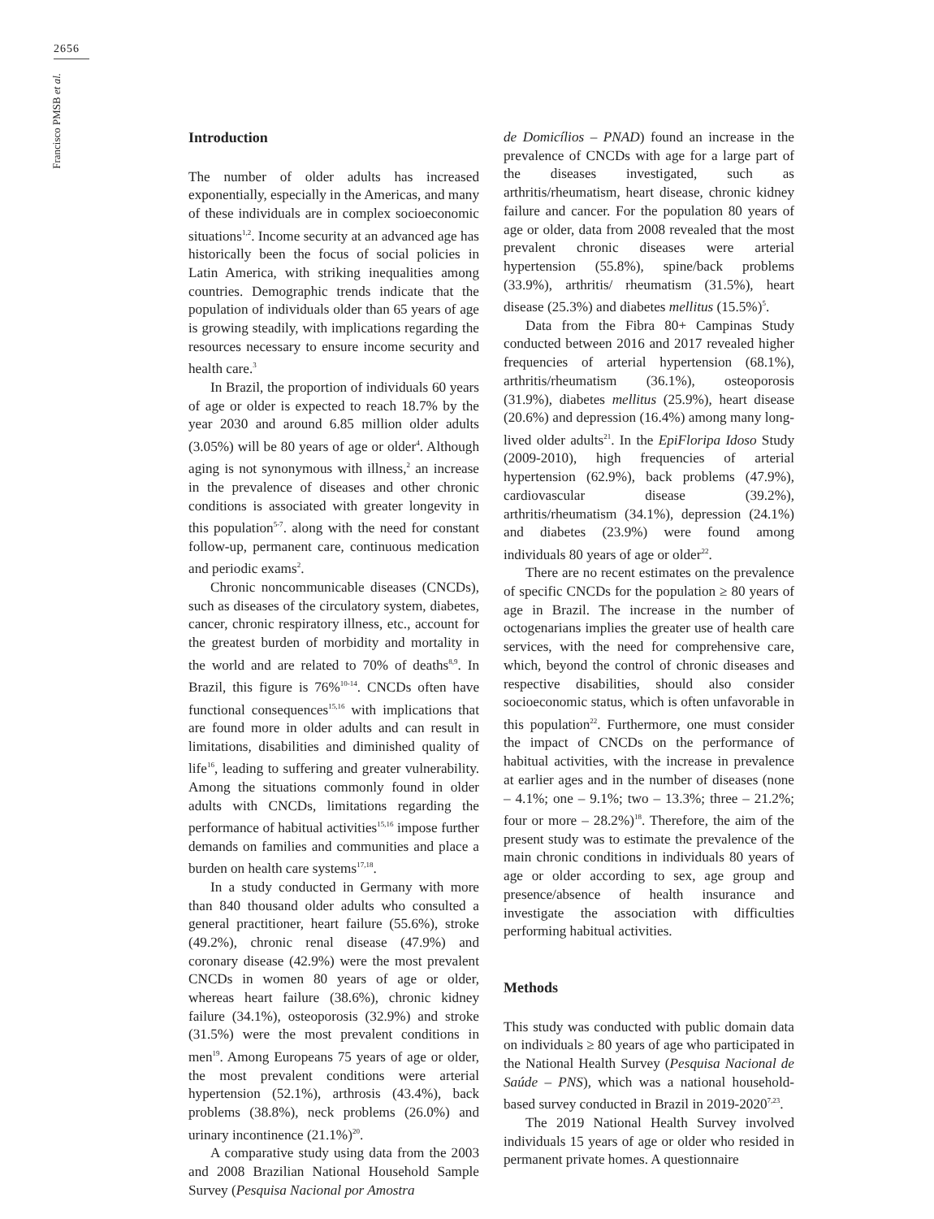2656
Francisco PMSB et al.
Introduction
The number of older adults has increased exponentially, especially in the Americas, and many of these individuals are in complex socioeconomic situations<sup>1,2</sup>. Income security at an advanced age has historically been the focus of social policies in Latin America, with striking inequalities among countries. Demographic trends indicate that the population of individuals older than 65 years of age is growing steadily, with implications regarding the resources necessary to ensure income security and health care.<sup>3</sup>
In Brazil, the proportion of individuals 60 years of age or older is expected to reach 18.7% by the year 2030 and around 6.85 million older adults (3.05%) will be 80 years of age or older<sup>4</sup>. Although aging is not synonymous with illness,<sup>2</sup> an increase in the prevalence of diseases and other chronic conditions is associated with greater longevity in this population<sup>5-7</sup>. along with the need for constant follow-up, permanent care, continuous medication and periodic exams<sup>2</sup>.
Chronic noncommunicable diseases (CNCDs), such as diseases of the circulatory system, diabetes, cancer, chronic respiratory illness, etc., account for the greatest burden of morbidity and mortality in the world and are related to 70% of deaths<sup>8,9</sup>. In Brazil, this figure is 76%<sup>10-14</sup>. CNCDs often have functional consequences<sup>15,16</sup> with implications that are found more in older adults and can result in limitations, disabilities and diminished quality of life<sup>16</sup>, leading to suffering and greater vulnerability. Among the situations commonly found in older adults with CNCDs, limitations regarding the performance of habitual activities<sup>15,16</sup> impose further demands on families and communities and place a burden on health care systems<sup>17,18</sup>.
In a study conducted in Germany with more than 840 thousand older adults who consulted a general practitioner, heart failure (55.6%), stroke (49.2%), chronic renal disease (47.9%) and coronary disease (42.9%) were the most prevalent CNCDs in women 80 years of age or older, whereas heart failure (38.6%), chronic kidney failure (34.1%), osteoporosis (32.9%) and stroke (31.5%) were the most prevalent conditions in men<sup>19</sup>. Among Europeans 75 years of age or older, the most prevalent conditions were arterial hypertension (52.1%), arthrosis (43.4%), back problems (38.8%), neck problems (26.0%) and urinary incontinence (21.1%)<sup>20</sup>.
A comparative study using data from the 2003 and 2008 Brazilian National Household Sample Survey (Pesquisa Nacional por Amostra
de Domicílios – PNAD) found an increase in the prevalence of CNCDs with age for a large part of the diseases investigated, such as arthritis/rheumatism, heart disease, chronic kidney failure and cancer. For the population 80 years of age or older, data from 2008 revealed that the most prevalent chronic diseases were arterial hypertension (55.8%), spine/back problems (33.9%), arthritis/ rheumatism (31.5%), heart disease (25.3%) and diabetes mellitus (15.5%)<sup>5</sup>.
Data from the Fibra 80+ Campinas Study conducted between 2016 and 2017 revealed higher frequencies of arterial hypertension (68.1%), arthritis/rheumatism (36.1%), osteoporosis (31.9%), diabetes mellitus (25.9%), heart disease (20.6%) and depression (16.4%) among many long-lived older adults<sup>21</sup>. In the EpiFloripa Idoso Study (2009-2010), high frequencies of arterial hypertension (62.9%), back problems (47.9%), cardiovascular disease (39.2%), arthritis/rheumatism (34.1%), depression (24.1%) and diabetes (23.9%) were found among individuals 80 years of age or older<sup>22</sup>.
There are no recent estimates on the prevalence of specific CNCDs for the population ≥ 80 years of age in Brazil. The increase in the number of octogenarians implies the greater use of health care services, with the need for comprehensive care, which, beyond the control of chronic diseases and respective disabilities, should also consider socioeconomic status, which is often unfavorable in this population<sup>22</sup>. Furthermore, one must consider the impact of CNCDs on the performance of habitual activities, with the increase in prevalence at earlier ages and in the number of diseases (none – 4.1%; one – 9.1%; two – 13.3%; three – 21.2%; four or more – 28.2%)<sup>18</sup>. Therefore, the aim of the present study was to estimate the prevalence of the main chronic conditions in individuals 80 years of age or older according to sex, age group and presence/absence of health insurance and investigate the association with difficulties performing habitual activities.
Methods
This study was conducted with public domain data on individuals ≥ 80 years of age who participated in the National Health Survey (Pesquisa Nacional de Saúde – PNS), which was a national household-based survey conducted in Brazil in 2019-2020<sup>7,23</sup>.
The 2019 National Health Survey involved individuals 15 years of age or older who resided in permanent private homes. A questionnaire